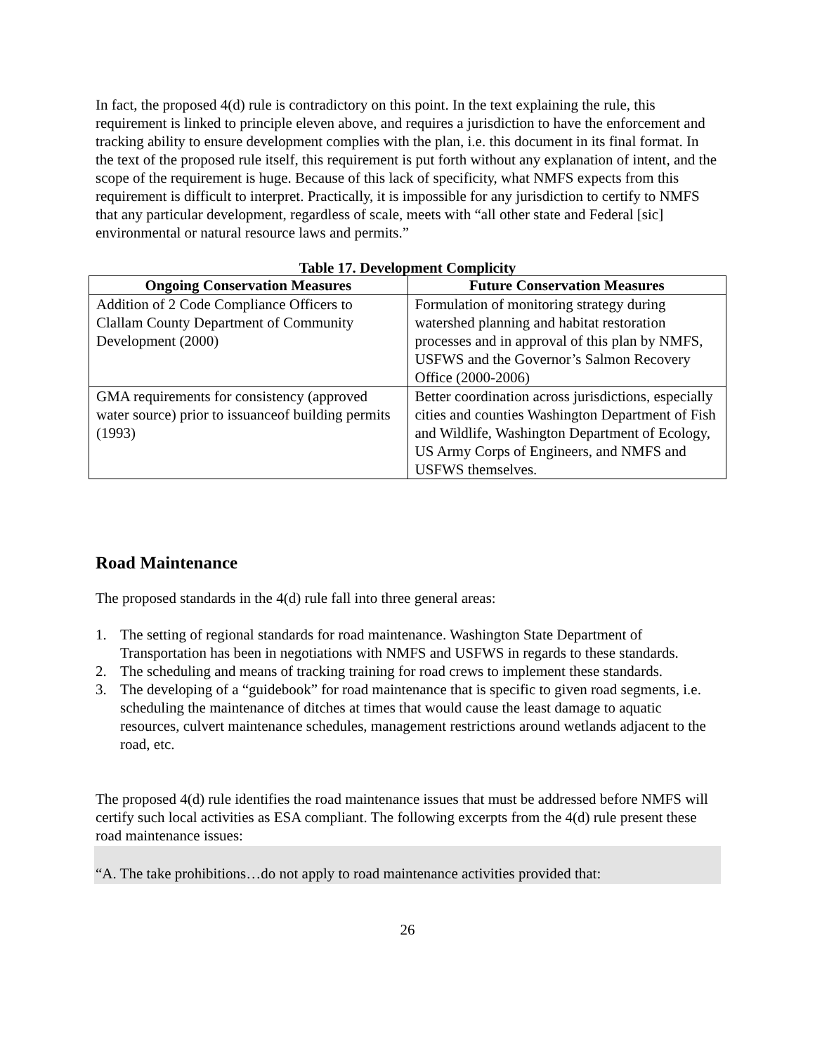In fact, the proposed 4(d) rule is contradictory on this point. In the text explaining the rule, this requirement is linked to principle eleven above, and requires a jurisdiction to have the enforcement and tracking ability to ensure development complies with the plan, i.e. this document in its final format. In the text of the proposed rule itself, this requirement is put forth without any explanation of intent, and the scope of the requirement is huge. Because of this lack of specificity, what NMFS expects from this requirement is difficult to interpret. Practically, it is impossible for any jurisdiction to certify to NMFS that any particular development, regardless of scale, meets with “all other state and Federal [sic] environmental or natural resource laws and permits.”
Table 17. Development Complicity
| Ongoing Conservation Measures | Future Conservation Measures |
| --- | --- |
| Addition of 2 Code Compliance Officers to Clallam County Department of Community Development (2000) | Formulation of monitoring strategy during watershed planning and habitat restoration processes and in approval of this plan by NMFS, USFWS and the Governor’s Salmon Recovery Office (2000-2006) |
| GMA requirements for consistency (approved water source) prior to issuanceof building permits (1993) | Better coordination across jurisdictions, especially cities and counties Washington Department of Fish and Wildlife, Washington Department of Ecology, US Army Corps of Engineers, and NMFS and USFWS themselves. |
Road Maintenance
The proposed standards in the 4(d) rule fall into three general areas:
1. The setting of regional standards for road maintenance. Washington State Department of Transportation has been in negotiations with NMFS and USFWS in regards to these standards.
2. The scheduling and means of tracking training for road crews to implement these standards.
3. The developing of a “guidebook” for road maintenance that is specific to given road segments, i.e. scheduling the maintenance of ditches at times that would cause the least damage to aquatic resources, culvert maintenance schedules, management restrictions around wetlands adjacent to the road, etc.
The proposed 4(d) rule identifies the road maintenance issues that must be addressed before NMFS will certify such local activities as ESA compliant. The following excerpts from the 4(d) rule present these road maintenance issues:
“A. The take prohibitions…do not apply to road maintenance activities provided that:
26